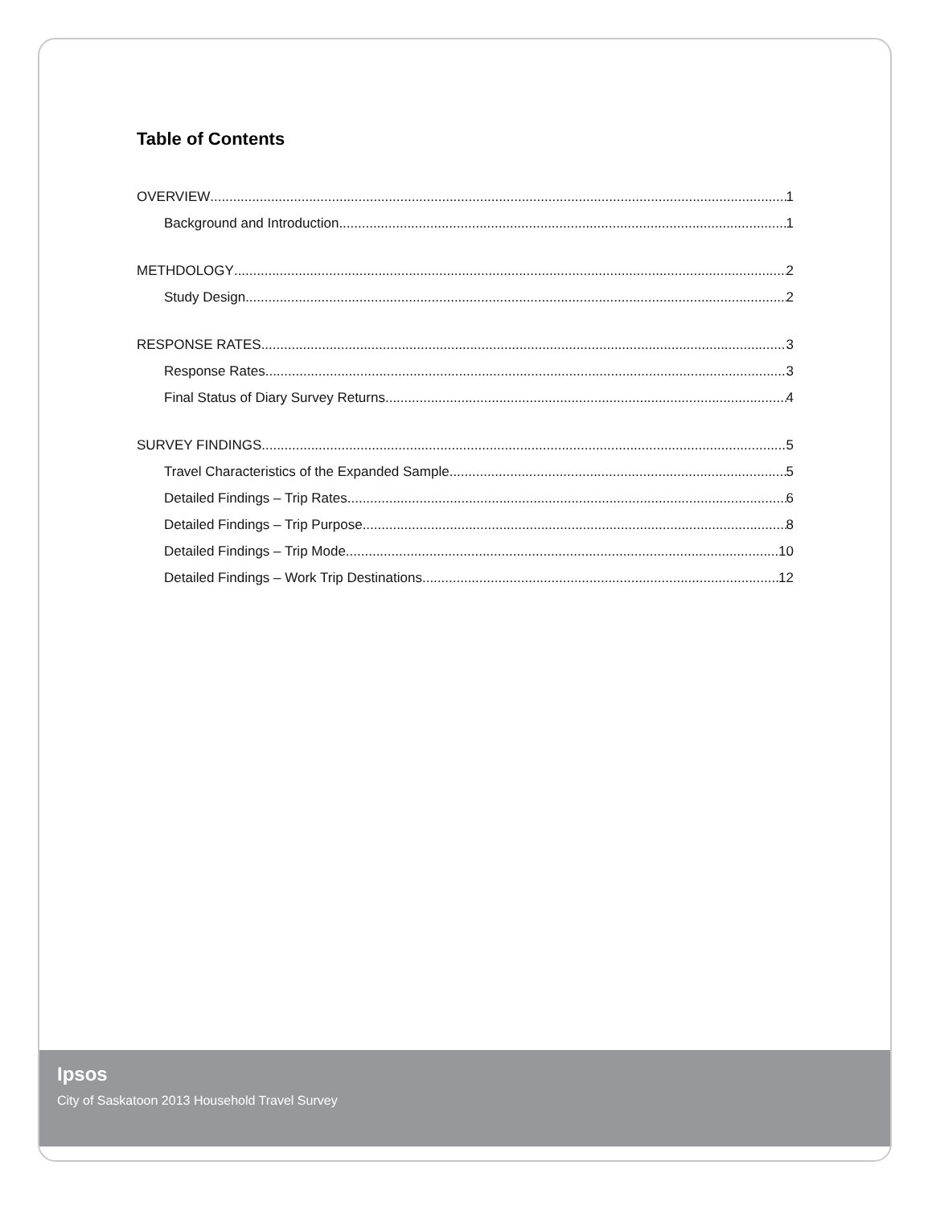Table of Contents
OVERVIEW 1
Background and Introduction 1
METHDOLOGY 2
Study Design 2
RESPONSE RATES 3
Response Rates 3
Final Status of Diary Survey Returns 4
SURVEY FINDINGS 5
Travel Characteristics of the Expanded Sample 5
Detailed Findings – Trip Rates 6
Detailed Findings – Trip Purpose 8
Detailed Findings – Trip Mode 10
Detailed Findings – Work Trip Destinations 12
Ipsos
City of Saskatoon 2013 Household Travel Survey